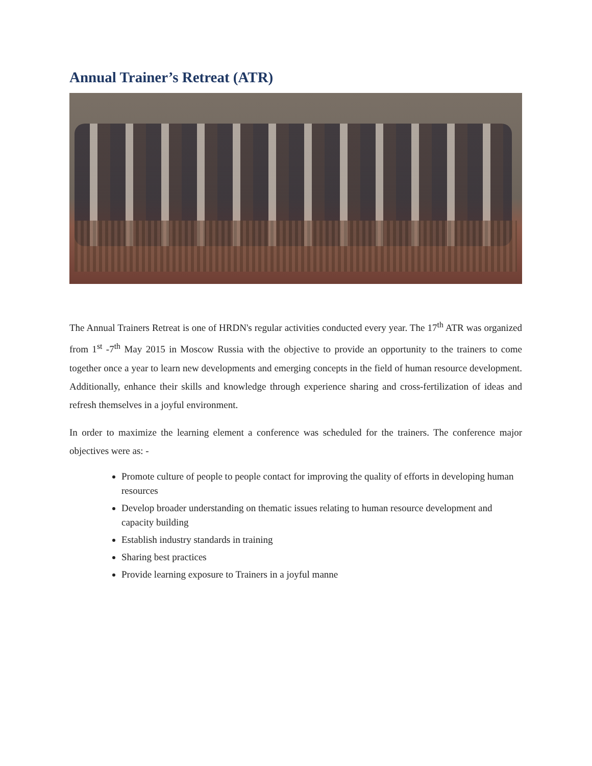Annual Trainer’s Retreat (ATR)
The Annual Trainers Retreat is one of HRDN's regular activities conducted every year. The 17<sup>th</sup> ATR was organized from 1<sup>st</sup> -7<sup>th</sup> May 2015 in Moscow Russia with the objective to provide an opportunity to the trainers to come together once a year to learn new developments and emerging concepts in the field of human resource development. Additionally, enhance their skills and knowledge through experience sharing and cross-fertilization of ideas and refresh themselves in a joyful environment.
In order to maximize the learning element a conference was scheduled for the trainers. The conference major objectives were as: -
Promote culture of people to people contact for improving the quality of efforts in developing human resources
Develop broader understanding on thematic issues relating to human resource development and capacity building
Establish industry standards in training
Sharing best practices
Provide learning exposure to Trainers in a joyful manne